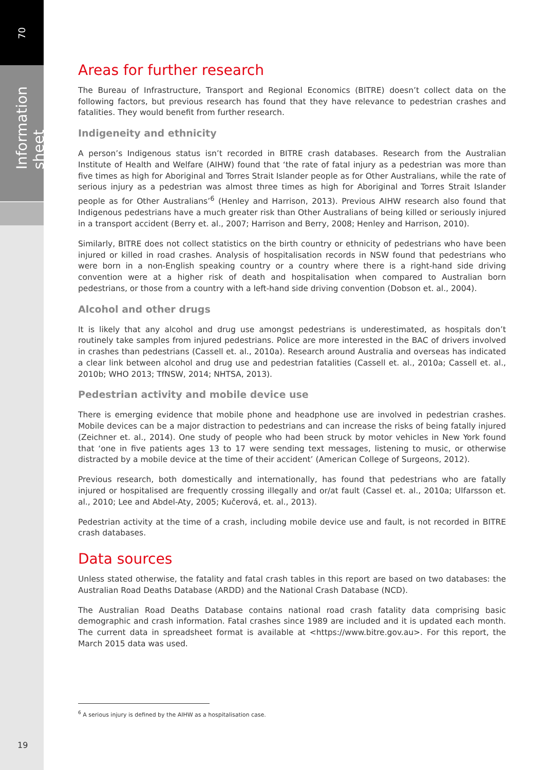70
Information sheet
Areas for further research
The Bureau of Infrastructure, Transport and Regional Economics (BITRE) doesn’t collect data on the following factors, but previous research has found that they have relevance to pedestrian crashes and fatalities. They would benefit from further research.
Indigeneity and ethnicity
A person’s Indigenous status isn’t recorded in BITRE crash databases. Research from the Australian Institute of Health and Welfare (AIHW) found that ‘the rate of fatal injury as a pedestrian was more than five times as high for Aboriginal and Torres Strait Islander people as for Other Australians, while the rate of serious injury as a pedestrian was almost three times as high for Aboriginal and Torres Strait Islander people as for Other Australians’<sup>6</sup> (Henley and Harrison, 2013). Previous AIHW research also found that Indigenous pedestrians have a much greater risk than Other Australians of being killed or seriously injured in a transport accident (Berry et. al., 2007; Harrison and Berry, 2008; Henley and Harrison, 2010).
Similarly, BITRE does not collect statistics on the birth country or ethnicity of pedestrians who have been injured or killed in road crashes. Analysis of hospitalisation records in NSW found that pedestrians who were born in a non-English speaking country or a country where there is a right-hand side driving convention were at a higher risk of death and hospitalisation when compared to Australian born pedestrians, or those from a country with a left-hand side driving convention (Dobson et. al., 2004).
Alcohol and other drugs
It is likely that any alcohol and drug use amongst pedestrians is underestimated, as hospitals don’t routinely take samples from injured pedestrians. Police are more interested in the BAC of drivers involved in crashes than pedestrians (Cassell et. al., 2010a). Research around Australia and overseas has indicated a clear link between alcohol and drug use and pedestrian fatalities (Cassell et. al., 2010a; Cassell et. al., 2010b; WHO 2013; TfNSW, 2014; NHTSA, 2013).
Pedestrian activity and mobile device use
There is emerging evidence that mobile phone and headphone use are involved in pedestrian crashes. Mobile devices can be a major distraction to pedestrians and can increase the risks of being fatally injured (Zeichner et. al., 2014). One study of people who had been struck by motor vehicles in New York found that ‘one in five patients ages 13 to 17 were sending text messages, listening to music, or otherwise distracted by a mobile device at the time of their accident’ (American College of Surgeons, 2012).
Previous research, both domestically and internationally, has found that pedestrians who are fatally injured or hospitalised are frequently crossing illegally and or/at fault (Cassel et. al., 2010a; Ulfarsson et. al., 2010; Lee and Abdel-Aty, 2005; Kučerová, et. al., 2013).
Pedestrian activity at the time of a crash, including mobile device use and fault, is not recorded in BITRE crash databases.
Data sources
Unless stated otherwise, the fatality and fatal crash tables in this report are based on two databases: the Australian Road Deaths Database (ARDD) and the National Crash Database (NCD).
The Australian Road Deaths Database contains national road crash fatality data comprising basic demographic and crash information. Fatal crashes since 1989 are included and it is updated each month. The current data in spreadsheet format is available at <https://www.bitre.gov.au>. For this report, the March 2015 data was used.
<sup>6</sup> A serious injury is defined by the AIHW as a hospitalisation case.
19